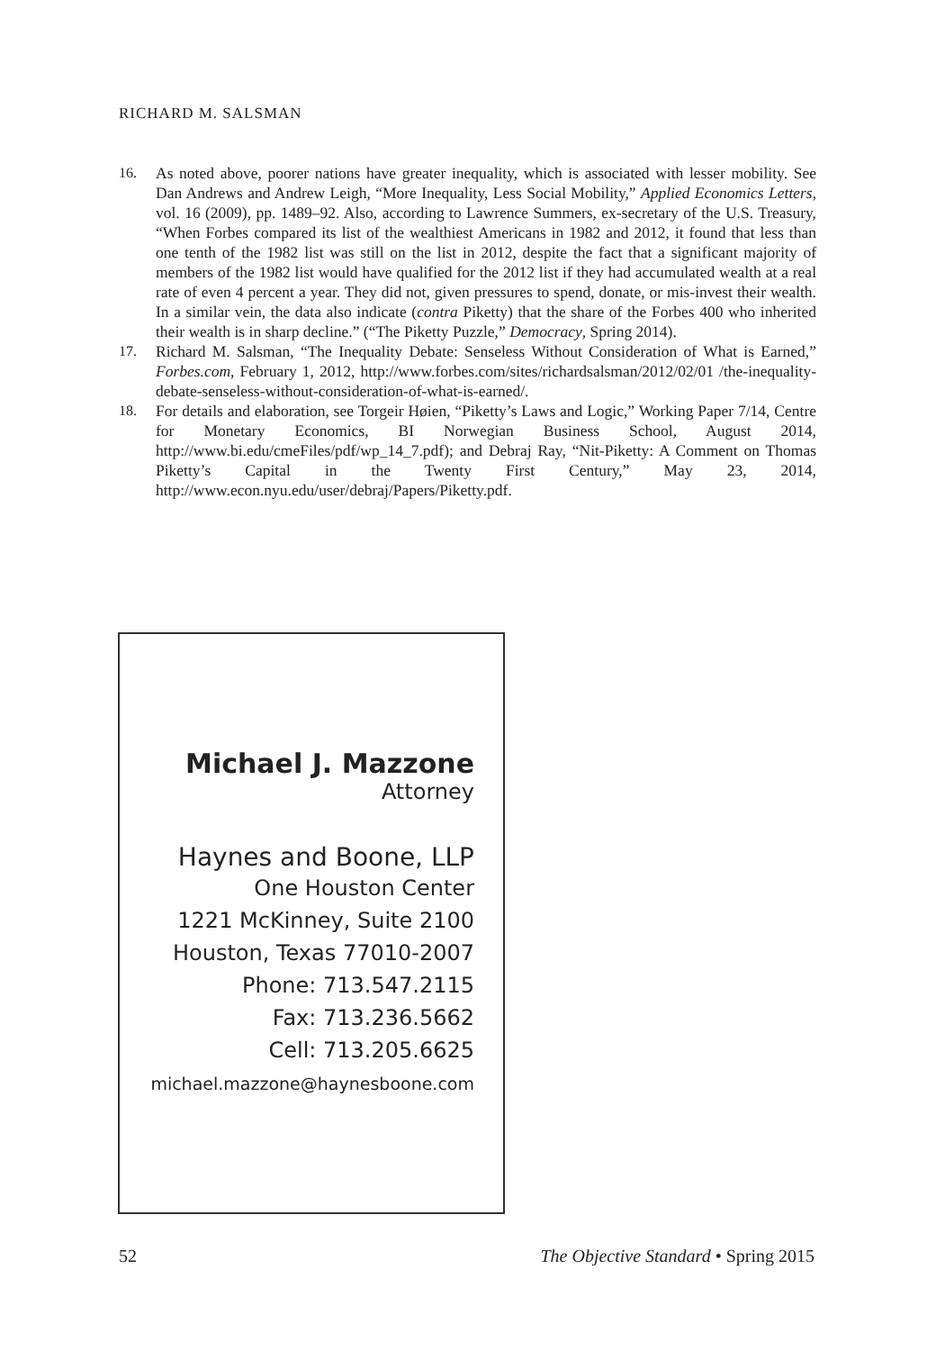RICHARD M. SALSMAN
16. As noted above, poorer nations have greater inequality, which is associated with lesser mobility. See Dan Andrews and Andrew Leigh, “More Inequality, Less Social Mobility,” Applied Economics Letters, vol. 16 (2009), pp. 1489–92. Also, according to Lawrence Summers, ex-secretary of the U.S. Treasury, “When Forbes compared its list of the wealthiest Americans in 1982 and 2012, it found that less than one tenth of the 1982 list was still on the list in 2012, despite the fact that a significant majority of members of the 1982 list would have qualified for the 2012 list if they had accumulated wealth at a real rate of even 4 percent a year. They did not, given pressures to spend, donate, or mis-invest their wealth. In a similar vein, the data also indicate (contra Piketty) that the share of the Forbes 400 who inherited their wealth is in sharp decline.” (“The Piketty Puzzle,” Democracy, Spring 2014).
17. Richard M. Salsman, “The Inequality Debate: Senseless Without Consideration of What is Earned,” Forbes.com, February 1, 2012, http://www.forbes.com/sites/richardsalsman/2012/02/01 /the-inequality-debate-senseless-without-consideration-of-what-is-earned/.
18. For details and elaboration, see Torgeir Høien, “Piketty’s Laws and Logic,” Working Paper 7/14, Centre for Monetary Economics, BI Norwegian Business School, August 2014, http://www.bi.edu/cmeFiles/pdf/wp_14_7.pdf); and Debraj Ray, “Nit-Piketty: A Comment on Thomas Piketty’s Capital in the Twenty First Century,” May 23, 2014, http://www.econ.nyu.edu/user/debraj/Papers/Piketty.pdf.
Michael J. Mazzone
Attorney
Haynes and Boone, LLP
One Houston Center
1221 McKinney, Suite 2100
Houston, Texas 77010-2007
Phone: 713.547.2115
Fax: 713.236.5662
Cell: 713.205.6625
michael.mazzone@haynesboone.com
52 The Objective Standard • Spring 2015